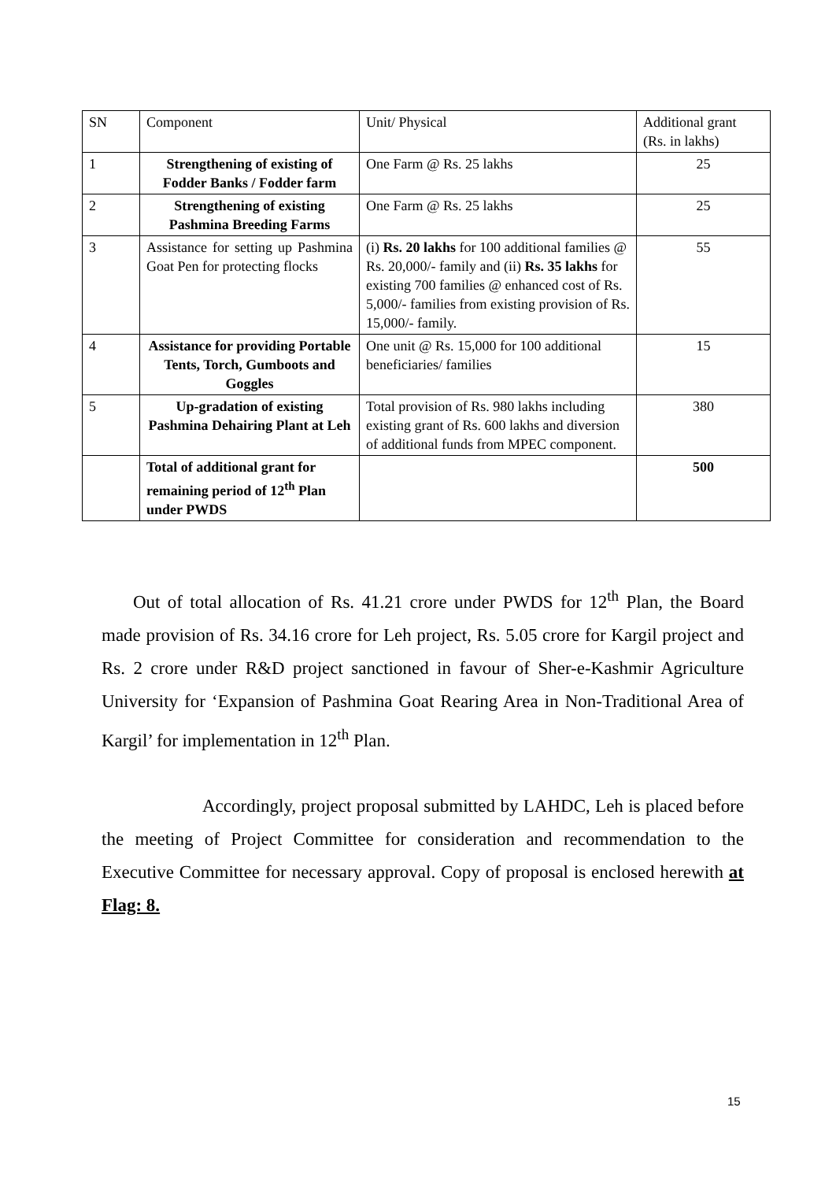| SN | Component | Unit/ Physical | Additional grant (Rs. in lakhs) |
| 1 | Strengthening of existing of Fodder Banks / Fodder farm | One Farm @ Rs. 25 lakhs | 25 |
| 2 | Strengthening of existing Pashmina Breeding Farms | One Farm @ Rs. 25 lakhs | 25 |
| 3 | Assistance for setting up Pashmina Goat Pen for protecting flocks | (i) Rs. 20 lakhs for 100 additional families @ Rs. 20,000/- family and (ii) Rs. 35 lakhs for existing 700 families @ enhanced cost of Rs. 5,000/- families from existing provision of Rs. 15,000/- family. | 55 |
| 4 | Assistance for providing Portable Tents, Torch, Gumboots and Goggles | One unit @ Rs. 15,000 for 100 additional beneficiaries/ families | 15 |
| 5 | Up-gradation of existing Pashmina Dehairing Plant at Leh | Total provision of Rs. 980 lakhs including existing grant of Rs. 600 lakhs and diversion of additional funds from MPEC component. | 380 |
| | Total of additional grant for remaining period of 12<sup>th</sup> Plan under PWDS | | 500 |
Out of total allocation of Rs. 41.21 crore under PWDS for 12<sup>th</sup> Plan, the Board made provision of Rs. 34.16 crore for Leh project, Rs. 5.05 crore for Kargil project and Rs. 2 crore under R&D project sanctioned in favour of Sher-e-Kashmir Agriculture University for ‘Expansion of Pashmina Goat Rearing Area in Non-Traditional Area of Kargil’ for implementation in 12<sup>th</sup> Plan.
Accordingly, project proposal submitted by LAHDC, Leh is placed before the meeting of Project Committee for consideration and recommendation to the Executive Committee for necessary approval. Copy of proposal is enclosed herewith at Flag: 8.
15